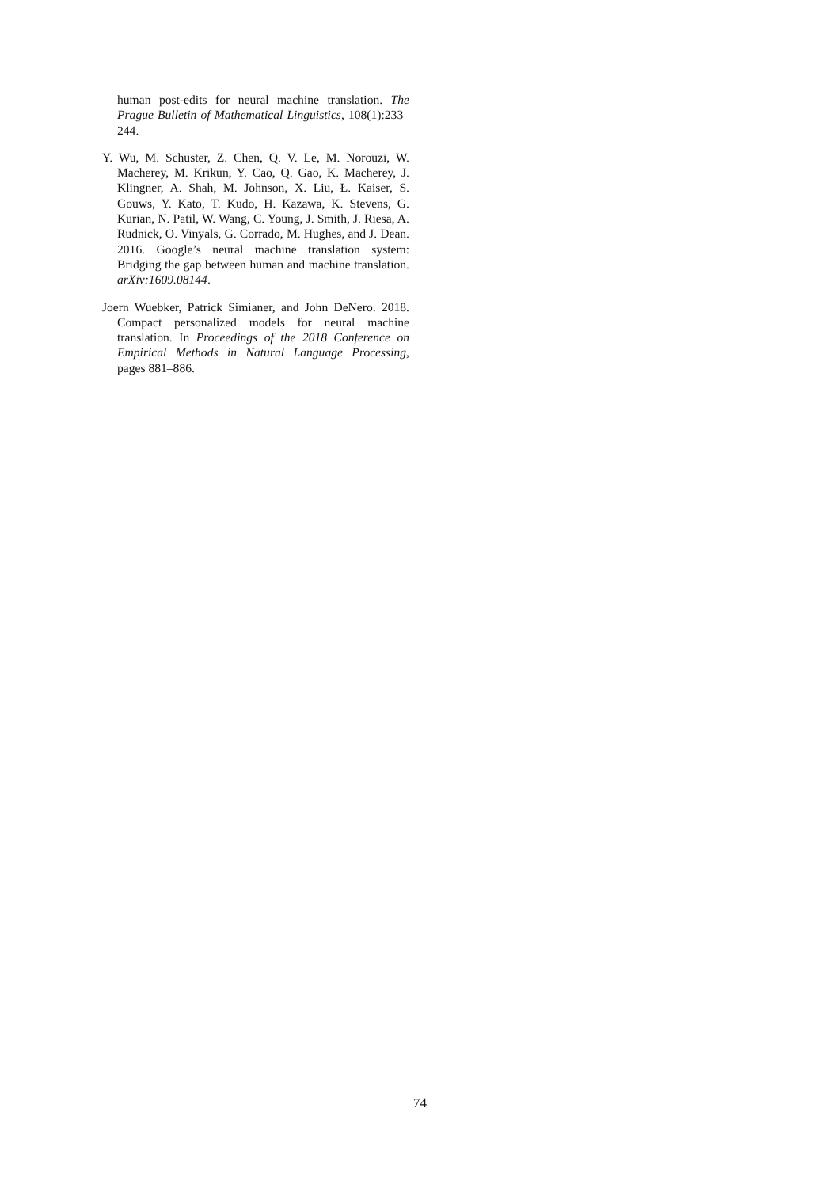human post-edits for neural machine translation. The Prague Bulletin of Mathematical Linguistics, 108(1):233–244.
Y. Wu, M. Schuster, Z. Chen, Q. V. Le, M. Norouzi, W. Macherey, M. Krikun, Y. Cao, Q. Gao, K. Macherey, J. Klingner, A. Shah, M. Johnson, X. Liu, Ł. Kaiser, S. Gouws, Y. Kato, T. Kudo, H. Kazawa, K. Stevens, G. Kurian, N. Patil, W. Wang, C. Young, J. Smith, J. Riesa, A. Rudnick, O. Vinyals, G. Corrado, M. Hughes, and J. Dean. 2016. Google’s neural machine translation system: Bridging the gap between human and machine translation. arXiv:1609.08144.
Joern Wuebker, Patrick Simianer, and John DeNero. 2018. Compact personalized models for neural machine translation. In Proceedings of the 2018 Conference on Empirical Methods in Natural Language Processing, pages 881–886.
74